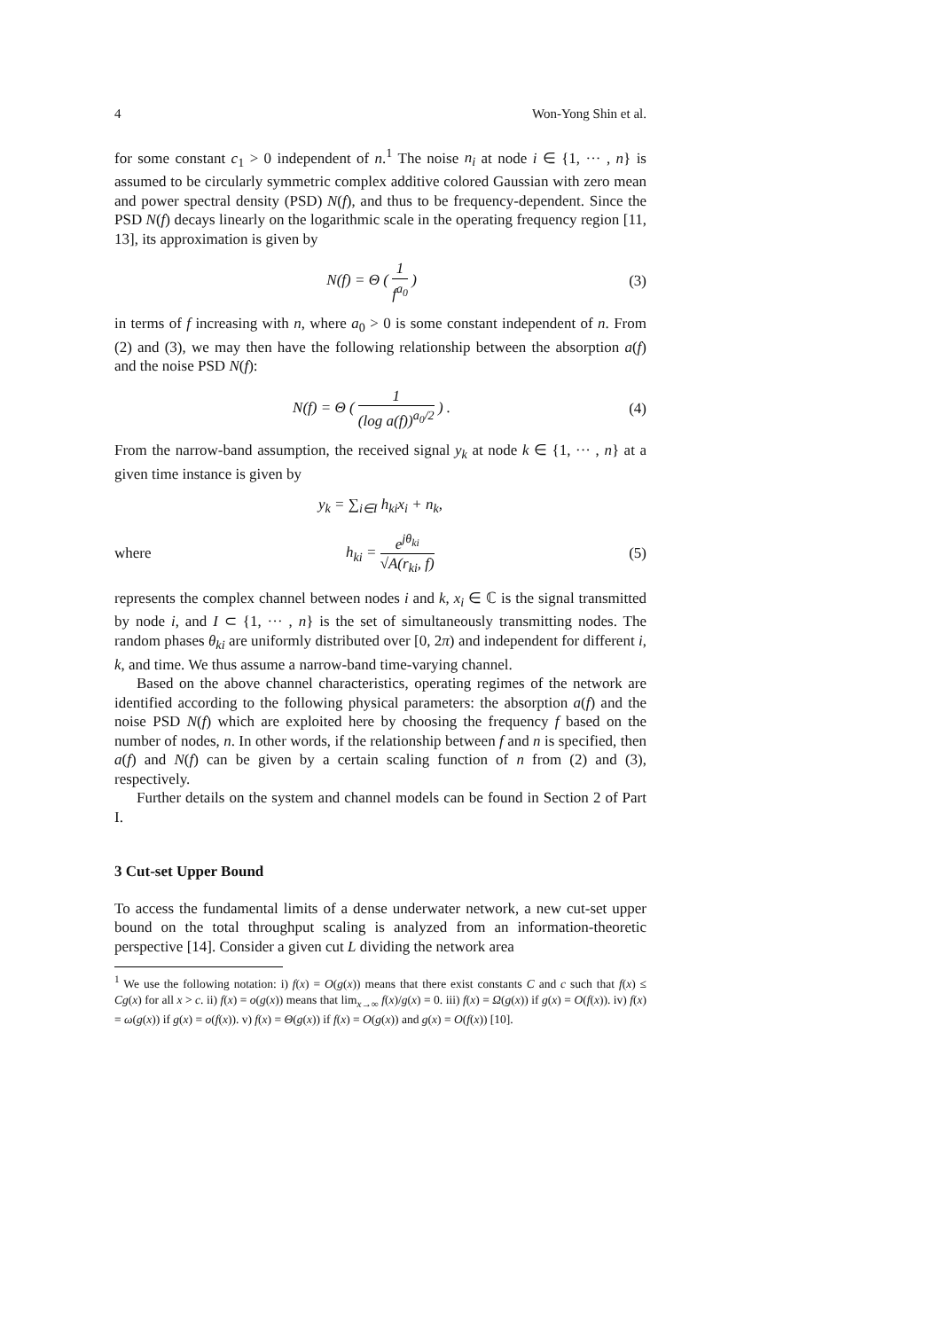4 Won-Yong Shin et al.
for some constant c<sub>1</sub> > 0 independent of n.<sup>1</sup> The noise n<sub>i</sub> at node i ∈ {1, ··· , n} is assumed to be circularly symmetric complex additive colored Gaussian with zero mean and power spectral density (PSD) N(f), and thus to be frequency-dependent. Since the PSD N(f) decays linearly on the logarithmic scale in the operating frequency region [11, 13], its approximation is given by
N(f) = Θ ( 1 f<sup>a<sub>0</sub></sup> ) (3)
in terms of f increasing with n, where a<sub>0</sub> > 0 is some constant independent of n. From (2) and (3), we may then have the following relationship between the absorption a(f) and the noise PSD N(f):
N(f) = Θ ( 1 (log a(f))<sup>a<sub>0</sub>/2</sup> ) . (4)
From the narrow-band assumption, the received signal y<sub>k</sub> at node k ∈ {1, ··· , n} at a given time instance is given by
y<sub>k</sub> = ∑<sub>i∈I</sub> h<sub>ki</sub>x<sub>i</sub> + n<sub>k</sub>,
where h<sub>ki</sub> = e<sup>jθ<sub>ki</sub></sup> √A(r<sub>ki</sub>, f) (5)
represents the complex channel between nodes i and k, x<sub>i</sub> ∈ ℂ is the signal transmitted by node i, and I ⊂ {1, ··· , n} is the set of simultaneously transmitting nodes. The random phases θ<sub>ki</sub> are uniformly distributed over [0, 2π) and independent for different i, k, and time. We thus assume a narrow-band time-varying channel.
Based on the above channel characteristics, operating regimes of the network are identified according to the following physical parameters: the absorption a(f) and the noise PSD N(f) which are exploited here by choosing the frequency f based on the number of nodes, n. In other words, if the relationship between f and n is specified, then a(f) and N(f) can be given by a certain scaling function of n from (2) and (3), respectively.
Further details on the system and channel models can be found in Section 2 of Part I.
3 Cut-set Upper Bound
To access the fundamental limits of a dense underwater network, a new cut-set upper bound on the total throughput scaling is analyzed from an information-theoretic perspective [14]. Consider a given cut L dividing the network area
<sup>1</sup> We use the following notation: i) f(x) = O(g(x)) means that there exist constants C and c such that f(x) ≤ Cg(x) for all x > c. ii) f(x) = o(g(x)) means that lim<sub>x→∞</sub> f(x)/g(x) = 0. iii) f(x) = Ω(g(x)) if g(x) = O(f(x)). iv) f(x) = ω(g(x)) if g(x) = o(f(x)). v) f(x) = Θ(g(x)) if f(x) = O(g(x)) and g(x) = O(f(x)) [10].